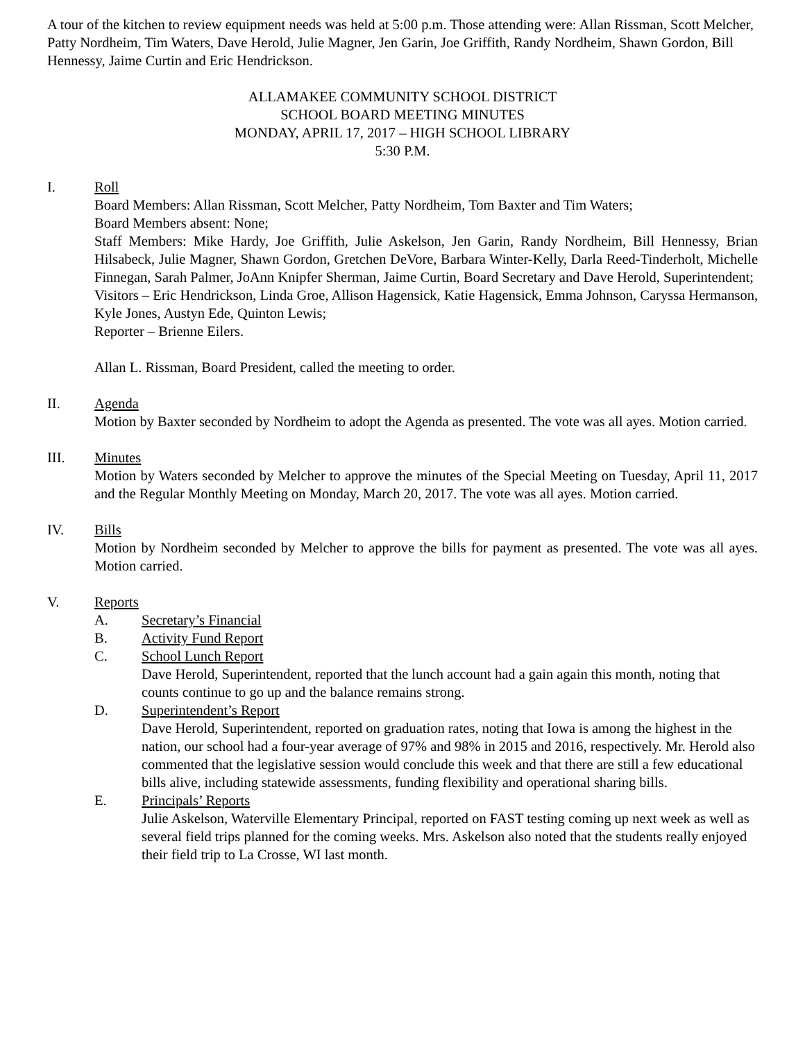A tour of the kitchen to review equipment needs was held at 5:00 p.m. Those attending were: Allan Rissman, Scott Melcher, Patty Nordheim, Tim Waters, Dave Herold, Julie Magner, Jen Garin, Joe Griffith, Randy Nordheim, Shawn Gordon, Bill Hennessy, Jaime Curtin and Eric Hendrickson.
ALLAMAKEE COMMUNITY SCHOOL DISTRICT
SCHOOL BOARD MEETING MINUTES
MONDAY, APRIL 17, 2017 – HIGH SCHOOL LIBRARY
5:30 P.M.
I. Roll
Board Members: Allan Rissman, Scott Melcher, Patty Nordheim, Tom Baxter and Tim Waters;
Board Members absent: None;
Staff Members: Mike Hardy, Joe Griffith, Julie Askelson, Jen Garin, Randy Nordheim, Bill Hennessy, Brian Hilsabeck, Julie Magner, Shawn Gordon, Gretchen DeVore, Barbara Winter-Kelly, Darla Reed-Tinderholt, Michelle Finnegan, Sarah Palmer, JoAnn Knipfer Sherman, Jaime Curtin, Board Secretary and Dave Herold, Superintendent;
Visitors – Eric Hendrickson, Linda Groe, Allison Hagensick, Katie Hagensick, Emma Johnson, Caryssa Hermanson, Kyle Jones, Austyn Ede, Quinton Lewis;
Reporter – Brienne Eilers.
Allan L. Rissman, Board President, called the meeting to order.
II. Agenda
Motion by Baxter seconded by Nordheim to adopt the Agenda as presented. The vote was all ayes. Motion carried.
III. Minutes
Motion by Waters seconded by Melcher to approve the minutes of the Special Meeting on Tuesday, April 11, 2017 and the Regular Monthly Meeting on Monday, March 20, 2017. The vote was all ayes. Motion carried.
IV. Bills
Motion by Nordheim seconded by Melcher to approve the bills for payment as presented. The vote was all ayes. Motion carried.
V. Reports
A. Secretary’s Financial
B. Activity Fund Report
C. School Lunch Report
Dave Herold, Superintendent, reported that the lunch account had a gain again this month, noting that counts continue to go up and the balance remains strong.
D. Superintendent’s Report
Dave Herold, Superintendent, reported on graduation rates, noting that Iowa is among the highest in the nation, our school had a four-year average of 97% and 98% in 2015 and 2016, respectively. Mr. Herold also commented that the legislative session would conclude this week and that there are still a few educational bills alive, including statewide assessments, funding flexibility and operational sharing bills.
E. Principals’ Reports
Julie Askelson, Waterville Elementary Principal, reported on FAST testing coming up next week as well as several field trips planned for the coming weeks. Mrs. Askelson also noted that the students really enjoyed their field trip to La Crosse, WI last month.